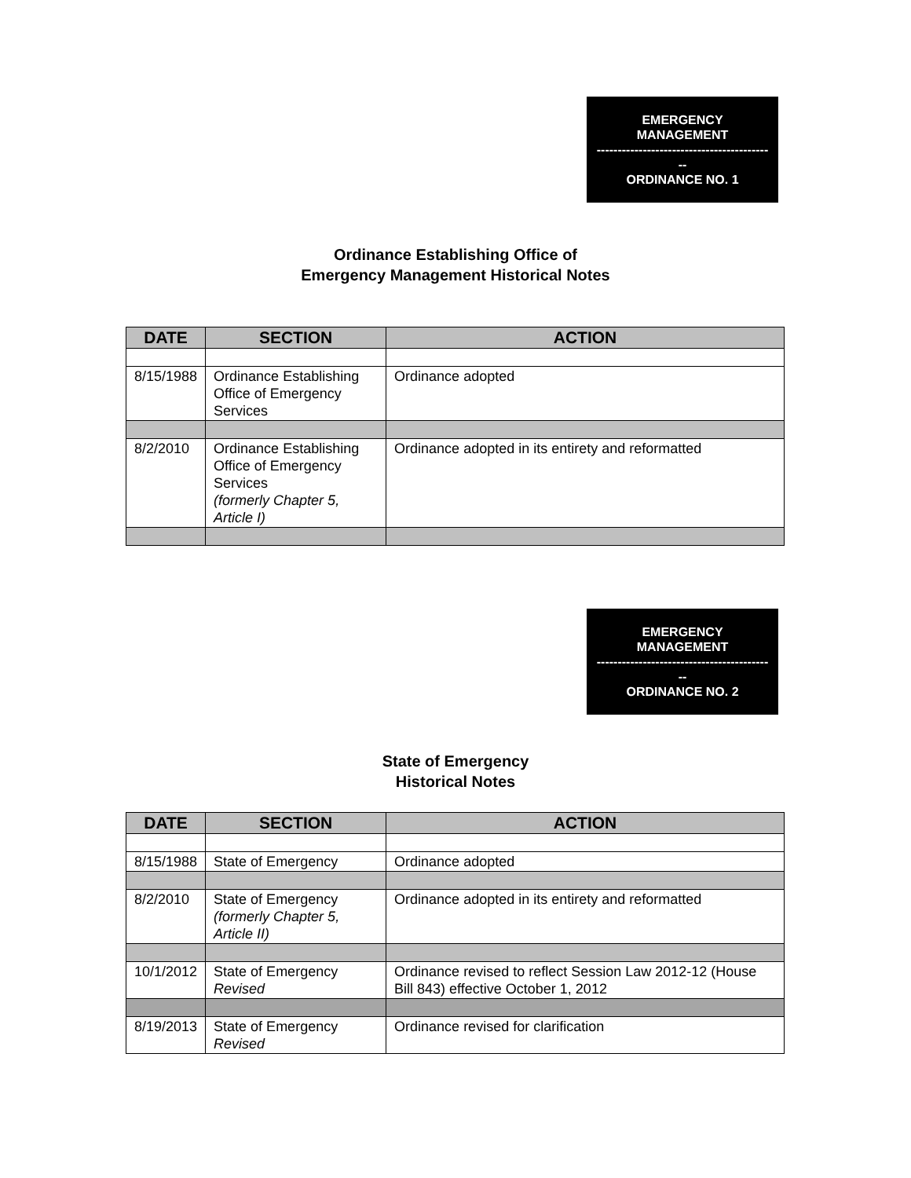EMERGENCY
MANAGEMENT
-----------------------------------------
--
ORDINANCE NO. 1
Ordinance Establishing Office of
Emergency Management Historical Notes
| DATE | SECTION | ACTION |
| --- | --- | --- |
| 8/15/1988 | Ordinance Establishing Office of Emergency Services | Ordinance adopted |
| 8/2/2010 | Ordinance Establishing Office of Emergency Services (formerly Chapter 5, Article I) | Ordinance adopted in its entirety and reformatted |
EMERGENCY
MANAGEMENT
-----------------------------------------
--
ORDINANCE NO. 2
State of Emergency
Historical Notes
| DATE | SECTION | ACTION |
| --- | --- | --- |
| 8/15/1988 | State of Emergency | Ordinance adopted |
| 8/2/2010 | State of Emergency (formerly Chapter 5, Article II) | Ordinance adopted in its entirety and reformatted |
| 10/1/2012 | State of Emergency Revised | Ordinance revised to reflect Session Law 2012-12 (House Bill 843) effective October 1, 2012 |
| 8/19/2013 | State of Emergency Revised | Ordinance revised for clarification |